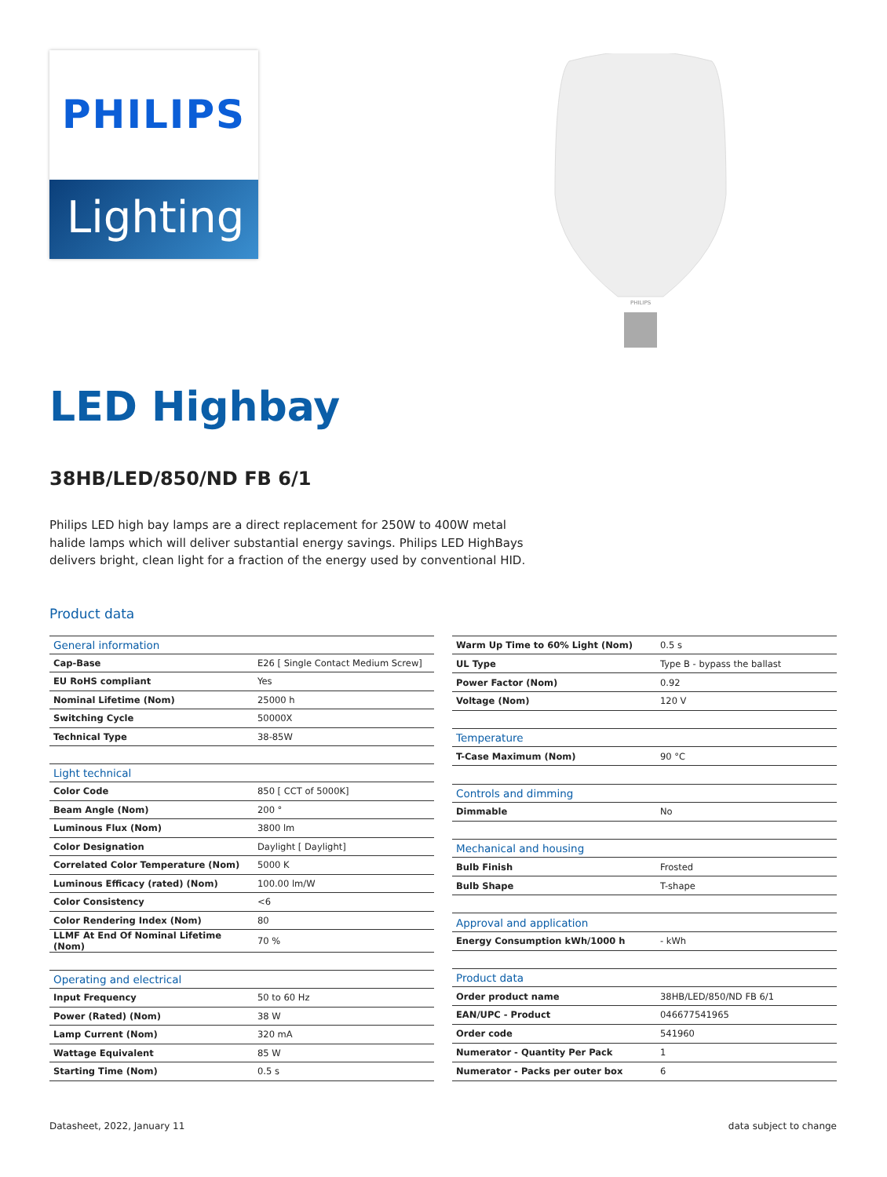PHILIPS
Lighting
PHILIPS
LED Highbay
38HB/LED/850/ND FB 6/1
Philips LED high bay lamps are a direct replacement for 250W to 400W metal halide lamps which will deliver substantial energy savings. Philips LED HighBays delivers bright, clean light for a fraction of the energy used by conventional HID.
Product data
| General information | |
| --- | --- |
| Cap-Base | E26 [ Single Contact Medium Screw] |
| EU RoHS compliant | Yes |
| Nominal Lifetime (Nom) | 25000 h |
| Switching Cycle | 50000X |
| Technical Type | 38-85W |
| Light technical | |
| Color Code | 850 [ CCT of 5000K] |
| Beam Angle (Nom) | 200 ° |
| Luminous Flux (Nom) | 3800 lm |
| Color Designation | Daylight [ Daylight] |
| Correlated Color Temperature (Nom) | 5000 K |
| Luminous Efficacy (rated) (Nom) | 100.00 lm/W |
| Color Consistency | <6 |
| Color Rendering Index (Nom) | 80 |
| LLMF At End Of Nominal Lifetime (Nom) | 70 % |
| Operating and electrical | |
| Input Frequency | 50 to 60 Hz |
| Power (Rated) (Nom) | 38 W |
| Lamp Current (Nom) | 320 mA |
| Wattage Equivalent | 85 W |
| Starting Time (Nom) | 0.5 s |
| Warm Up Time to 60% Light (Nom) | 0.5 s |
| UL Type | Type B - bypass the ballast |
| Power Factor (Nom) | 0.92 |
| Voltage (Nom) | 120 V |
| Temperature | |
| T-Case Maximum (Nom) | 90 °C |
| Controls and dimming | |
| Dimmable | No |
| Mechanical and housing | |
| Bulb Finish | Frosted |
| Bulb Shape | T-shape |
| Approval and application | |
| Energy Consumption kWh/1000 h | - kWh |
| Product data | |
| Order product name | 38HB/LED/850/ND FB 6/1 |
| EAN/UPC - Product | 046677541965 |
| Order code | 541960 |
| Numerator - Quantity Per Pack | 1 |
| Numerator - Packs per outer box | 6 |
Datasheet, 2022, January 11 data subject to change